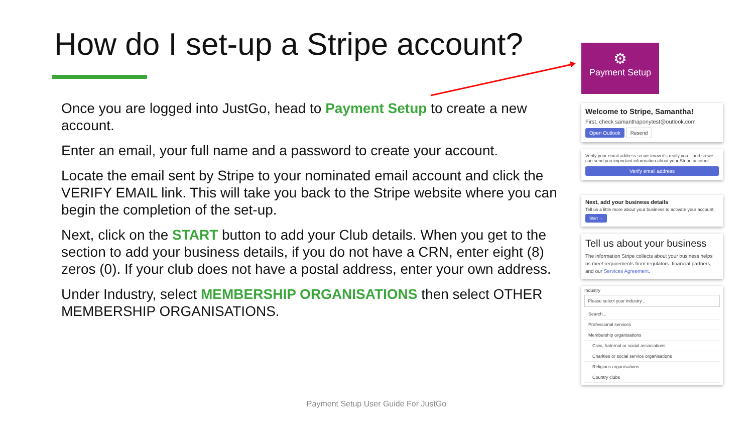How do I set-up a Stripe account?
Once you are logged into JustGo, head to Payment Setup to create a new account.
Enter an email, your full name and a password to create your account.
Locate the email sent by Stripe to your nominated email account and click the VERIFY EMAIL link. This will take you back to the Stripe website where you can begin the completion of the set-up.
Next, click on the START button to add your Club details. When you get to the section to add your business details, if you do not have a CRN, enter eight (8) zeros (0). If your club does not have a postal address, enter your own address.
Under Industry, select MEMBERSHIP ORGANISATIONS then select OTHER MEMBERSHIP ORGANISATIONS.
⚙
Payment Setup
Welcome to Stripe, Samantha!
First, check samanthaponytest@outlook.com
Open Outlook Resend
Verify your email address so we know it's really you—and so we can send you important information about your Stripe account.
Verify email address
Next, add your business details
Tell us a little more about your business to activate your account.
Start →
Tell us about your business
The information Stripe collects about your business helps us meet requirements from regulators, financial partners, and our Services Agreement.
Industry
Please select your industry...
Search...
Professional services
Membership organisations
Civic, fraternal or social associations
Charities or social service organisations
Religious organisations
Country clubs
Payment Setup User Guide For JustGo